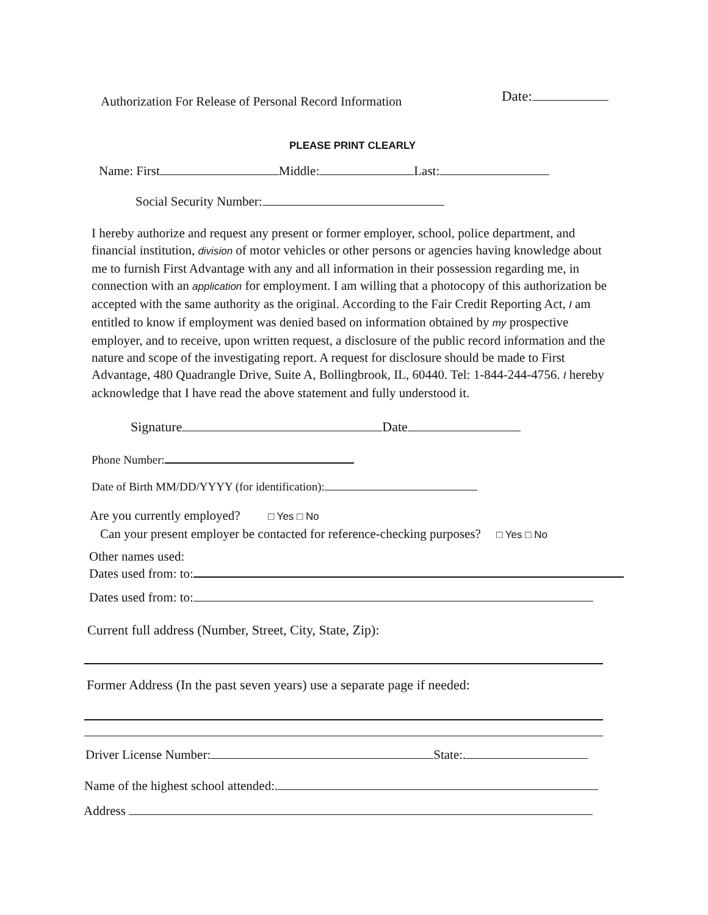Authorization For Release of Personal Record Information Date:
PLEASE PRINT CLEARLY
Name: First Middle: Last:
Social Security Number:
I hereby authorize and request any present or former employer, school, police department, and financial institution, division of motor vehicles or other persons or agencies having knowledge about me to furnish First Advantage with any and all information in their possession regarding me, in connection with an application for employment. I am willing that a photocopy of this authorization be accepted with the same authority as the original. According to the Fair Credit Reporting Act, I am entitled to know if employment was denied based on information obtained by my prospective employer, and to receive, upon written request, a disclosure of the public record information and the nature and scope of the investigating report. A request for disclosure should be made to First Advantage, 480 Quadrangle Drive, Suite A, Bollingbrook, IL, 60440. Tel: 1-844-244-4756. I hereby acknowledge that I have read the above statement and fully understood it.
Signature Date
Phone Number:
Date of Birth MM/DD/YYYY (for identification):
Are you currently employed? □ Yes □ No
Can your present employer be contacted for reference-checking purposes? □ Yes □ No
Other names used:
Dates used from: to:
Dates used from: to:
Current full address (Number, Street, City, State, Zip):
Former Address (In the past seven years) use a separate page if needed:
Driver License Number: State:.
Name of the highest school attended:.
Address